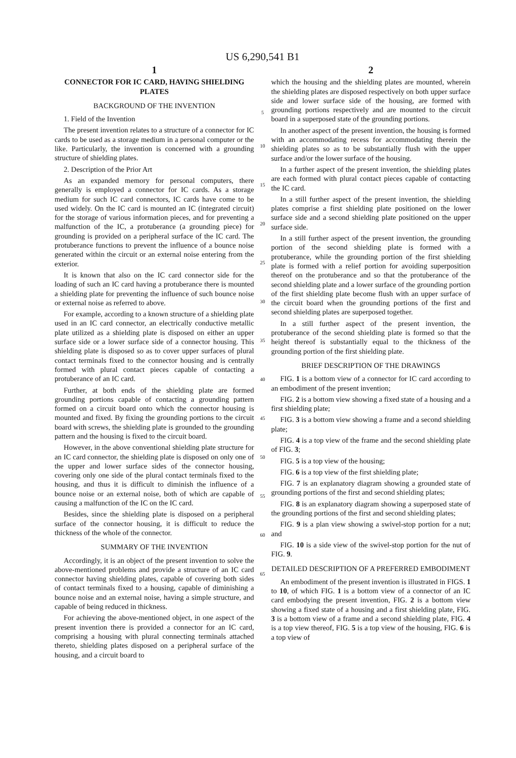US 6,290,541 B1
1
CONNECTOR FOR IC CARD, HAVING SHIELDING PLATES
BACKGROUND OF THE INVENTION
1. Field of the Invention
The present invention relates to a structure of a connector for IC cards to be used as a storage medium in a personal computer or the like. Particularly, the invention is concerned with a grounding structure of shielding plates.
2. Description of the Prior Art
As an expanded memory for personal computers, there generally is employed a connector for IC cards. As a storage medium for such IC card connectors, IC cards have come to be used widely. On the IC card is mounted an IC (integrated circuit) for the storage of various information pieces, and for preventing a malfunction of the IC, a protuberance (a grounding piece) for grounding is provided on a peripheral surface of the IC card. The protuberance functions to prevent the influence of a bounce noise generated within the circuit or an external noise entering from the exterior.
It is known that also on the IC card connector side for the loading of such an IC card having a protuberance there is mounted a shielding plate for preventing the influence of such bounce noise or external noise as referred to above.
For example, according to a known structure of a shielding plate used in an IC card connector, an electrically conductive metallic plate utilized as a shielding plate is disposed on either an upper surface side or a lower surface side of a connector housing. This shielding plate is disposed so as to cover upper surfaces of plural contact terminals fixed to the connector housing and is centrally formed with plural contact pieces capable of contacting a protuberance of an IC card.
Further, at both ends of the shielding plate are formed grounding portions capable of contacting a grounding pattern formed on a circuit board onto which the connector housing is mounted and fixed. By fixing the grounding portions to the circuit board with screws, the shielding plate is grounded to the grounding pattern and the housing is fixed to the circuit board.
However, in the above conventional shielding plate structure for an IC card connector, the shielding plate is disposed on only one of the upper and lower surface sides of the connector housing, covering only one side of the plural contact terminals fixed to the housing, and thus it is difficult to diminish the influence of a bounce noise or an external noise, both of which are capable of causing a malfunction of the IC on the IC card.
Besides, since the shielding plate is disposed on a peripheral surface of the connector housing, it is difficult to reduce the thickness of the whole of the connector.
SUMMARY OF THE INVENTION
Accordingly, it is an object of the present invention to solve the above-mentioned problems and provide a structure of an IC card connector having shielding plates, capable of covering both sides of contact terminals fixed to a housing, capable of diminishing a bounce noise and an external noise, having a simple structure, and capable of being reduced in thickness.
For achieving the above-mentioned object, in one aspect of the present invention there is provided a connector for an IC card, comprising a housing with plural connecting terminals attached thereto, shielding plates disposed on a peripheral surface of the housing, and a circuit board to
5
10
15
20
25
30
35
40
45
50
55
60
65
2
which the housing and the shielding plates are mounted, wherein the shielding plates are disposed respectively on both upper surface side and lower surface side of the housing, are formed with grounding portions respectively and are mounted to the circuit board in a superposed state of the grounding portions.
In another aspect of the present invention, the housing is formed with an accommodating recess for accommodating therein the shielding plates so as to be substantially flush with the upper surface and/or the lower surface of the housing.
In a further aspect of the present invention, the shielding plates are each formed with plural contact pieces capable of contacting the IC card.
In a still further aspect of the present invention, the shielding plates comprise a first shielding plate positioned on the lower surface side and a second shielding plate positioned on the upper surface side.
In a still further aspect of the present invention, the grounding portion of the second shielding plate is formed with a protuberance, while the grounding portion of the first shielding plate is formed with a relief portion for avoiding superposition thereof on the protuberance and so that the protuberance of the second shielding plate and a lower surface of the grounding portion of the first shielding plate become flush with an upper surface of the circuit board when the grounding portions of the first and second shielding plates are superposed together.
In a still further aspect of the present invention, the protuberance of the second shielding plate is formed so that the height thereof is substantially equal to the thickness of the grounding portion of the first shielding plate.
BRIEF DESCRIPTION OF THE DRAWINGS
FIG. 1 is a bottom view of a connector for IC card according to an embodiment of the present invention;
FIG. 2 is a bottom view showing a fixed state of a housing and a first shielding plate;
FIG. 3 is a bottom view showing a frame and a second shielding plate;
FIG. 4 is a top view of the frame and the second shielding plate of FIG. 3;
FIG. 5 is a top view of the housing;
FIG. 6 is a top view of the first shielding plate;
FIG. 7 is an explanatory diagram showing a grounded state of grounding portions of the first and second shielding plates;
FIG. 8 is an explanatory diagram showing a superposed state of the grounding portions of the first and second shielding plates;
FIG. 9 is a plan view showing a swivel-stop portion for a nut; and
FIG. 10 is a side view of the swivel-stop portion for the nut of FIG. 9.
DETAILED DESCRIPTION OF A PREFERRED EMBODIMENT
An embodiment of the present invention is illustrated in FIGS. 1 to 10, of which FIG. 1 is a bottom view of a connector of an IC card embodying the present invention, FIG. 2 is a bottom view showing a fixed state of a housing and a first shielding plate, FIG. 3 is a bottom view of a frame and a second shielding plate, FIG. 4 is a top view thereof, FIG. 5 is a top view of the housing, FIG. 6 is a top view of